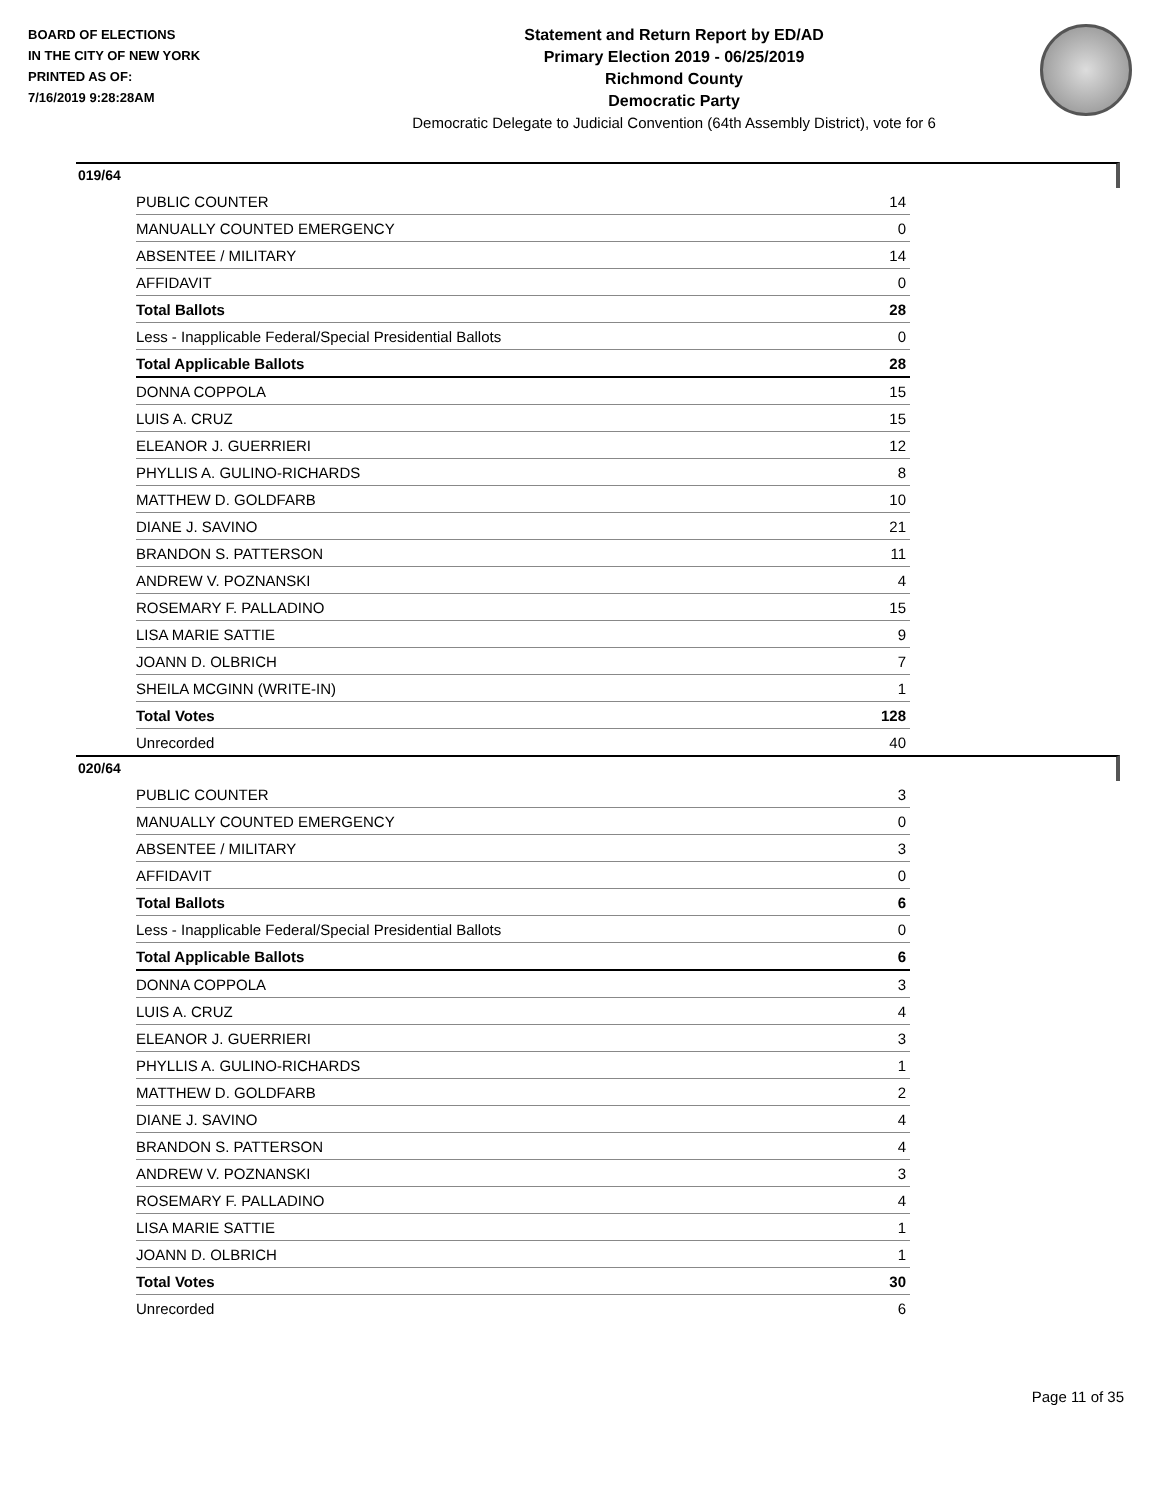BOARD OF ELECTIONS
IN THE CITY OF NEW YORK
PRINTED AS OF:
7/16/2019 9:28:28AM
Statement and Return Report by ED/AD
Primary Election 2019 - 06/25/2019
Richmond County
Democratic Party
Democratic Delegate to Judicial Convention (64th Assembly District), vote for 6
019/64
| PUBLIC COUNTER | 14 |
| MANUALLY COUNTED EMERGENCY | 0 |
| ABSENTEE / MILITARY | 14 |
| AFFIDAVIT | 0 |
| Total Ballots | 28 |
| Less - Inapplicable Federal/Special Presidential Ballots | 0 |
| Total Applicable Ballots | 28 |
| DONNA COPPOLA | 15 |
| LUIS A. CRUZ | 15 |
| ELEANOR J. GUERRIERI | 12 |
| PHYLLIS A. GULINO-RICHARDS | 8 |
| MATTHEW D. GOLDFARB | 10 |
| DIANE J. SAVINO | 21 |
| BRANDON S. PATTERSON | 11 |
| ANDREW V. POZNANSKI | 4 |
| ROSEMARY F. PALLADINO | 15 |
| LISA MARIE SATTIE | 9 |
| JOANN D. OLBRICH | 7 |
| SHEILA MCGINN (WRITE-IN) | 1 |
| Total Votes | 128 |
| Unrecorded | 40 |
020/64
| PUBLIC COUNTER | 3 |
| MANUALLY COUNTED EMERGENCY | 0 |
| ABSENTEE / MILITARY | 3 |
| AFFIDAVIT | 0 |
| Total Ballots | 6 |
| Less - Inapplicable Federal/Special Presidential Ballots | 0 |
| Total Applicable Ballots | 6 |
| DONNA COPPOLA | 3 |
| LUIS A. CRUZ | 4 |
| ELEANOR J. GUERRIERI | 3 |
| PHYLLIS A. GULINO-RICHARDS | 1 |
| MATTHEW D. GOLDFARB | 2 |
| DIANE J. SAVINO | 4 |
| BRANDON S. PATTERSON | 4 |
| ANDREW V. POZNANSKI | 3 |
| ROSEMARY F. PALLADINO | 4 |
| LISA MARIE SATTIE | 1 |
| JOANN D. OLBRICH | 1 |
| Total Votes | 30 |
| Unrecorded | 6 |
Page 11 of 35